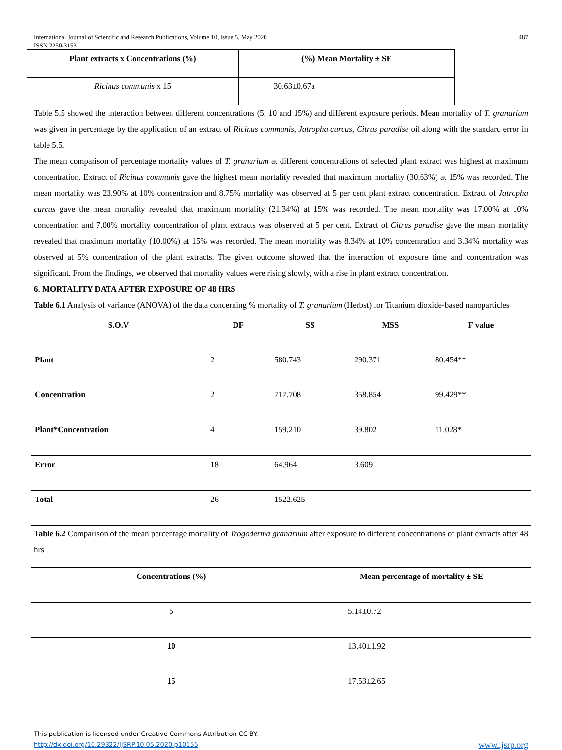International Journal of Scientific and Research Publications, Volume 10, Issue 5, May 2020
ISSN 2250-3153
487
| Plant extracts x Concentrations (%) | (%) Mean Mortality ± SE |
| --- | --- |
| Ricinus communis x 15 | 30.63±0.67a |
Table 5.5 showed the interaction between different concentrations (5, 10 and 15%) and different exposure periods. Mean mortality of T. granarium was given in percentage by the application of an extract of Ricinus communis, Jatropha curcus, Citrus paradise oil along with the standard error in table 5.5.
The mean comparison of percentage mortality values of T. granarium at different concentrations of selected plant extract was highest at maximum concentration. Extract of Ricinus communis gave the highest mean mortality revealed that maximum mortality (30.63%) at 15% was recorded. The mean mortality was 23.90% at 10% concentration and 8.75% mortality was observed at 5 per cent plant extract concentration. Extract of Jatropha curcus gave the mean mortality revealed that maximum mortality (21.34%) at 15% was recorded. The mean mortality was 17.00% at 10% concentration and 7.00% mortality concentration of plant extracts was observed at 5 per cent. Extract of Citrus paradise gave the mean mortality revealed that maximum mortality (10.00%) at 15% was recorded. The mean mortality was 8.34% at 10% concentration and 3.34% mortality was observed at 5% concentration of the plant extracts. The given outcome showed that the interaction of exposure time and concentration was significant. From the findings, we observed that mortality values were rising slowly, with a rise in plant extract concentration.
6. MORTALITY DATA AFTER EXPOSURE OF 48 HRS
Table 6.1 Analysis of variance (ANOVA) of the data concerning % mortality of T. granarium (Herbst) for Titanium dioxide-based nanoparticles
| S.O.V | DF | SS | MSS | F value |
| --- | --- | --- | --- | --- |
| Plant | 2 | 580.743 | 290.371 | 80.454** |
| Concentration | 2 | 717.708 | 358.854 | 99.429** |
| Plant*Concentration | 4 | 159.210 | 39.802 | 11.028* |
| Error | 18 | 64.964 | 3.609 | |
| Total | 26 | 1522.625 | | |
Table 6.2 Comparison of the mean percentage mortality of Trogoderma granarium after exposure to different concentrations of plant extracts after 48 hrs
| Concentrations (%) | Mean percentage of mortality ± SE |
| --- | --- |
| 5 | 5.14±0.72 |
| 10 | 13.40±1.92 |
| 15 | 17.53±2.65 |
This publication is licensed under Creative Commons Attribution CC BY.
http://dx.doi.org/10.29322/IJSRP.10.05.2020.p10155
www.ijsrp.org